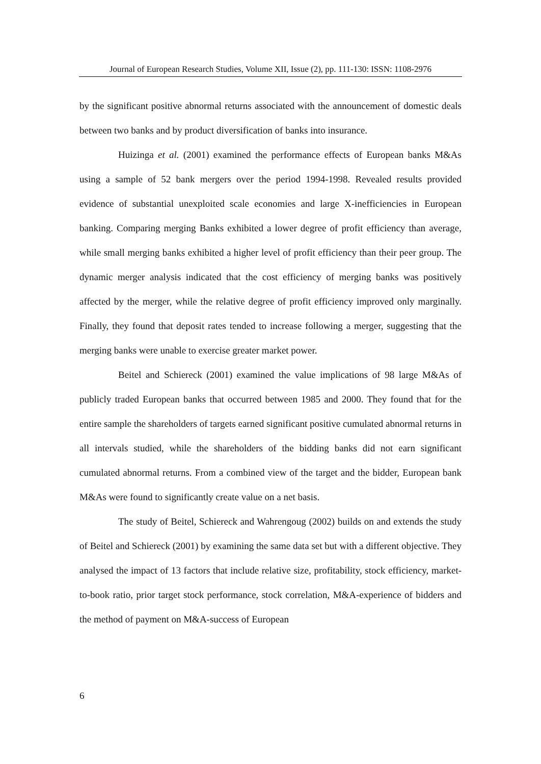Journal of European Research Studies, Volume XII, Issue (2), pp. 111-130: ISSN: 1108-2976
by the significant positive abnormal returns associated with the announcement of domestic deals between two banks and by product diversification of banks into insurance.
Huizinga et al. (2001) examined the performance effects of European banks M&As using a sample of 52 bank mergers over the period 1994-1998. Revealed results provided evidence of substantial unexploited scale economies and large X-inefficiencies in European banking. Comparing merging Banks exhibited a lower degree of profit efficiency than average, while small merging banks exhibited a higher level of profit efficiency than their peer group. The dynamic merger analysis indicated that the cost efficiency of merging banks was positively affected by the merger, while the relative degree of profit efficiency improved only marginally. Finally, they found that deposit rates tended to increase following a merger, suggesting that the merging banks were unable to exercise greater market power.
Beitel and Schiereck (2001) examined the value implications of 98 large M&As of publicly traded European banks that occurred between 1985 and 2000. They found that for the entire sample the shareholders of targets earned significant positive cumulated abnormal returns in all intervals studied, while the shareholders of the bidding banks did not earn significant cumulated abnormal returns. From a combined view of the target and the bidder, European bank M&As were found to significantly create value on a net basis.
The study of Beitel, Schiereck and Wahrengoug (2002) builds on and extends the study of Beitel and Schiereck (2001) by examining the same data set but with a different objective. They analysed the impact of 13 factors that include relative size, profitability, stock efficiency, market-to-book ratio, prior target stock performance, stock correlation, M&A-experience of bidders and the method of payment on M&A-success of European
6